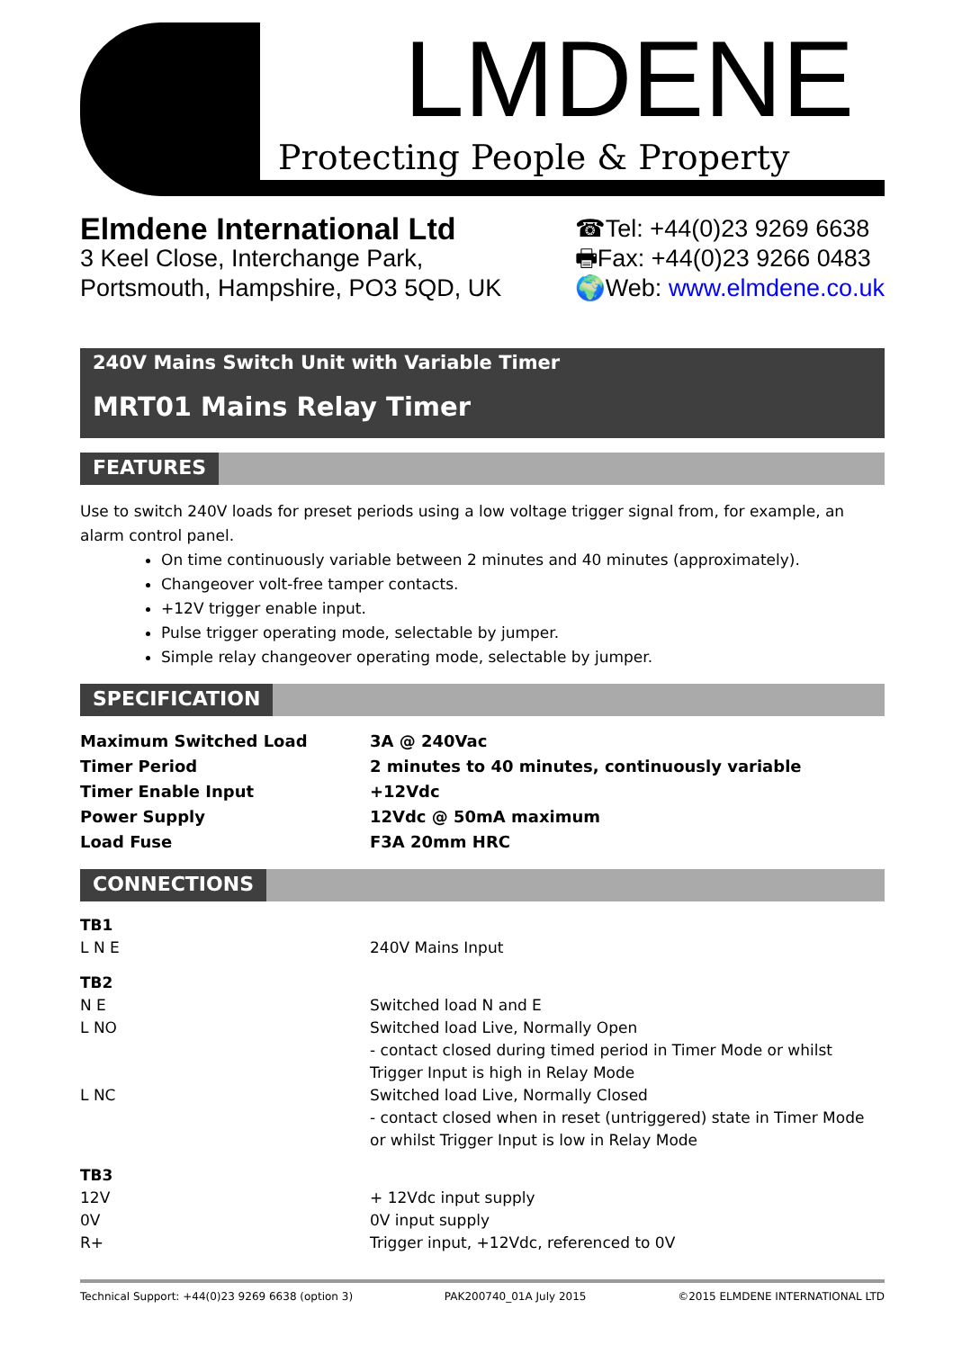LMDENE
Protecting People & Property
Elmdene International Ltd
3 Keel Close, Interchange Park,
Portsmouth, Hampshire, PO3 5QD, UK
☎Tel: +44(0)23 9269 6638
🖶Fax: +44(0)23 9266 0483
🌍Web: www.elmdene.co.uk
240V Mains Switch Unit with Variable Timer
MRT01 Mains Relay Timer
FEATURES
Use to switch 240V loads for preset periods using a low voltage trigger signal from, for example, an alarm control panel.
On time continuously variable between 2 minutes and 40 minutes (approximately).
Changeover volt-free tamper contacts.
+12V trigger enable input.
Pulse trigger operating mode, selectable by jumper.
Simple relay changeover operating mode, selectable by jumper.
SPECIFICATION
| Maximum Switched Load | 3A @ 240Vac |
| Timer Period | 2 minutes to 40 minutes, continuously variable |
| Timer Enable Input | +12Vdc |
| Power Supply | 12Vdc @ 50mA maximum |
| Load Fuse | F3A 20mm HRC |
CONNECTIONS
| TB1 | |
| L N E | 240V Mains Input |
| TB2 | |
| N E | Switched load N and E |
| L NO | Switched load Live, Normally Open - contact closed during timed period in Timer Mode or whilst Trigger Input is high in Relay Mode |
| L NC | Switched load Live, Normally Closed - contact closed when in reset (untriggered) state in Timer Mode or whilst Trigger Input is low in Relay Mode |
| TB3 | |
| 12V | + 12Vdc input supply |
| 0V | 0V input supply |
| R+ | Trigger input, +12Vdc, referenced to 0V |
Technical Support: +44(0)23 9269 6638 (option 3) PAK200740_01A July 2015 ©2015 ELMDENE INTERNATIONAL LTD